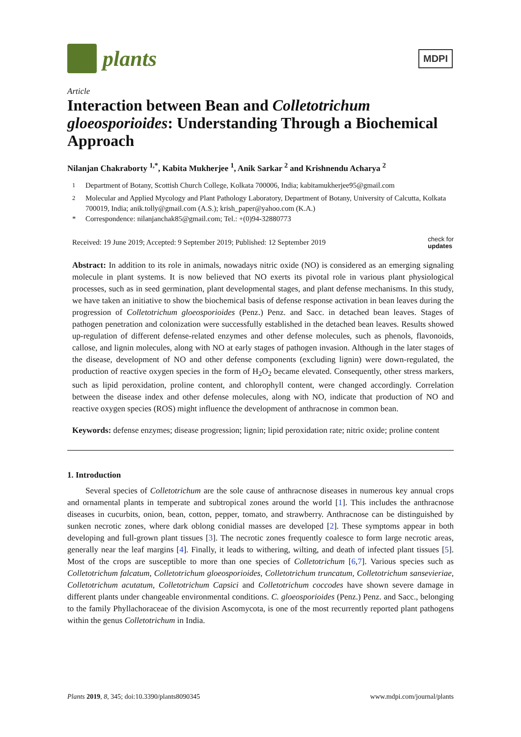plants
MDPI
Article
Interaction between Bean and Colletotrichum gloeosporioides: Understanding Through a Biochemical Approach
Nilanjan Chakraborty <sup>1,*</sup>, Kabita Mukherjee <sup>1</sup>, Anik Sarkar <sup>2</sup> and Krishnendu Acharya <sup>2</sup>
<sup>1</sup> Department of Botany, Scottish Church College, Kolkata 700006, India; kabitamukherjee95@gmail.com
<sup>2</sup> Molecular and Applied Mycology and Plant Pathology Laboratory, Department of Botany, University of Calcutta, Kolkata 700019, India; anik.tolly@gmail.com (A.S.); krish_paper@yahoo.com (K.A.)
* Correspondence: nilanjanchak85@gmail.com; Tel.: +(0)94-32880773
Received: 19 June 2019; Accepted: 9 September 2019; Published: 12 September 2019 check for
updates
Abstract: In addition to its role in animals, nowadays nitric oxide (NO) is considered as an emerging signaling molecule in plant systems. It is now believed that NO exerts its pivotal role in various plant physiological processes, such as in seed germination, plant developmental stages, and plant defense mechanisms. In this study, we have taken an initiative to show the biochemical basis of defense response activation in bean leaves during the progression of Colletotrichum gloeosporioides (Penz.) Penz. and Sacc. in detached bean leaves. Stages of pathogen penetration and colonization were successfully established in the detached bean leaves. Results showed up-regulation of different defense-related enzymes and other defense molecules, such as phenols, flavonoids, callose, and lignin molecules, along with NO at early stages of pathogen invasion. Although in the later stages of the disease, development of NO and other defense components (excluding lignin) were down-regulated, the production of reactive oxygen species in the form of H<sub>2</sub>O<sub>2</sub> became elevated. Consequently, other stress markers, such as lipid peroxidation, proline content, and chlorophyll content, were changed accordingly. Correlation between the disease index and other defense molecules, along with NO, indicate that production of NO and reactive oxygen species (ROS) might influence the development of anthracnose in common bean.
Keywords: defense enzymes; disease progression; lignin; lipid peroxidation rate; nitric oxide; proline content
1. Introduction
Several species of Colletotrichum are the sole cause of anthracnose diseases in numerous key annual crops and ornamental plants in temperate and subtropical zones around the world [1]. This includes the anthracnose diseases in cucurbits, onion, bean, cotton, pepper, tomato, and strawberry. Anthracnose can be distinguished by sunken necrotic zones, where dark oblong conidial masses are developed [2]. These symptoms appear in both developing and full-grown plant tissues [3]. The necrotic zones frequently coalesce to form large necrotic areas, generally near the leaf margins [4]. Finally, it leads to withering, wilting, and death of infected plant tissues [5]. Most of the crops are susceptible to more than one species of Colletotrichum [6,7]. Various species such as Colletotrichum falcatum, Colletotrichum gloeosporioides, Colletotrichum truncatum, Colletotrichum sansevieriae, Colletotrichum acutatum, Colletotrichum Capsici and Colletotrichum coccodes have shown severe damage in different plants under changeable environmental conditions. C. gloeosporioides (Penz.) Penz. and Sacc., belonging to the family Phyllachoraceae of the division Ascomycota, is one of the most recurrently reported plant pathogens within the genus Colletotrichum in India.
Plants 2019, 8, 345; doi:10.3390/plants8090345 www.mdpi.com/journal/plants